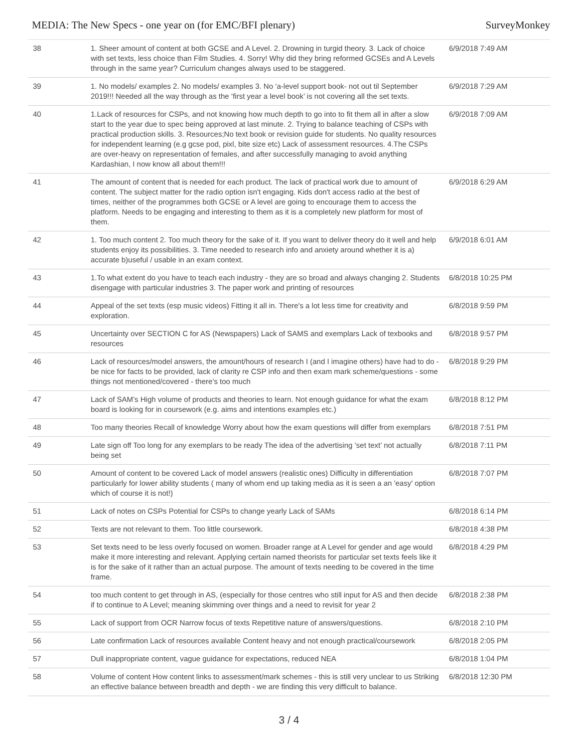MEDIA: The New Specs - one year on (for EMC/BFI plenary) SurveyMonkey
| 38 | 1. Sheer amount of content at both GCSE and A Level. 2. Drowning in turgid theory. 3. Lack of choice with set texts, less choice than Film Studies. 4. Sorry! Why did they bring reformed GCSEs and A Levels through in the same year? Curriculum changes always used to be staggered. | 6/9/2018 7:49 AM |
| 39 | 1. No models/ examples 2. No models/ examples 3. No ‘a-level support book- not out til September 2019!!! Needed all the way through as the ‘first year a level book’ is not covering all the set texts. | 6/9/2018 7:29 AM |
| 40 | 1.Lack of resources for CSPs, and not knowing how much depth to go into to fit them all in after a slow start to the year due to spec being approved at last minute. 2. Trying to balance teaching of CSPs with practical production skills. 3. Resources;No text book or revision guide for students. No quality resources for independent learning (e.g gcse pod, pixl, bite size etc) Lack of assessment resources. 4.The CSPs are over-heavy on representation of females, and after successfully managing to avoid anything Kardashian, I now know all about them!!! | 6/9/2018 7:09 AM |
| 41 | The amount of content that is needed for each product. The lack of practical work due to amount of content. The subject matter for the radio option isn't engaging. Kids don't access radio at the best of times, neither of the programmes both GCSE or A level are going to encourage them to access the platform. Needs to be engaging and interesting to them as it is a completely new platform for most of them. | 6/9/2018 6:29 AM |
| 42 | 1. Too much content 2. Too much theory for the sake of it. If you want to deliver theory do it well and help students enjoy its possibilities. 3. Time needed to research info and anxiety around whether it is a) accurate b)useful / usable in an exam context. | 6/9/2018 6:01 AM |
| 43 | 1.To what extent do you have to teach each industry - they are so broad and always changing 2. Students disengage with particular industries 3. The paper work and printing of resources | 6/8/2018 10:25 PM |
| 44 | Appeal of the set texts (esp music videos) Fitting it all in. There's a lot less time for creativity and exploration. | 6/8/2018 9:59 PM |
| 45 | Uncertainty over SECTION C for AS (Newspapers) Lack of SAMS and exemplars Lack of texbooks and resources | 6/8/2018 9:57 PM |
| 46 | Lack of resources/model answers, the amount/hours of research I (and I imagine others) have had to do - be nice for facts to be provided, lack of clarity re CSP info and then exam mark scheme/questions - some things not mentioned/covered - there’s too much | 6/8/2018 9:29 PM |
| 47 | Lack of SAM’s High volume of products and theories to learn. Not enough guidance for what the exam board is looking for in coursework (e.g. aims and intentions examples etc.) | 6/8/2018 8:12 PM |
| 48 | Too many theories Recall of knowledge Worry about how the exam questions will differ from exemplars | 6/8/2018 7:51 PM |
| 49 | Late sign off Too long for any exemplars to be ready The idea of the advertising ‘set text’ not actually being set | 6/8/2018 7:11 PM |
| 50 | Amount of content to be covered Lack of model answers (realistic ones) Difficulty in differentiation particularly for lower ability students ( many of whom end up taking media as it is seen a an 'easy' option which of course it is not!) | 6/8/2018 7:07 PM |
| 51 | Lack of notes on CSPs Potential for CSPs to change yearly Lack of SAMs | 6/8/2018 6:14 PM |
| 52 | Texts are not relevant to them. Too little coursework. | 6/8/2018 4:38 PM |
| 53 | Set texts need to be less overly focused on women. Broader range at A Level for gender and age would make it more interesting and relevant. Applying certain named theorists for particular set texts feels like it is for the sake of it rather than an actual purpose. The amount of texts needing to be covered in the time frame. | 6/8/2018 4:29 PM |
| 54 | too much content to get through in AS, (especially for those centres who still input for AS and then decide if to continue to A Level; meaning skimming over things and a need to revisit for year 2 | 6/8/2018 2:38 PM |
| 55 | Lack of support from OCR Narrow focus of texts Repetitive nature of answers/questions. | 6/8/2018 2:10 PM |
| 56 | Late confirmation Lack of resources available Content heavy and not enough practical/coursework | 6/8/2018 2:05 PM |
| 57 | Dull inappropriate content, vague guidance for expectations, reduced NEA | 6/8/2018 1:04 PM |
| 58 | Volume of content How content links to assessment/mark schemes - this is still very unclear to us Striking an effective balance between breadth and depth - we are finding this very difficult to balance. | 6/8/2018 12:30 PM |
3 / 4